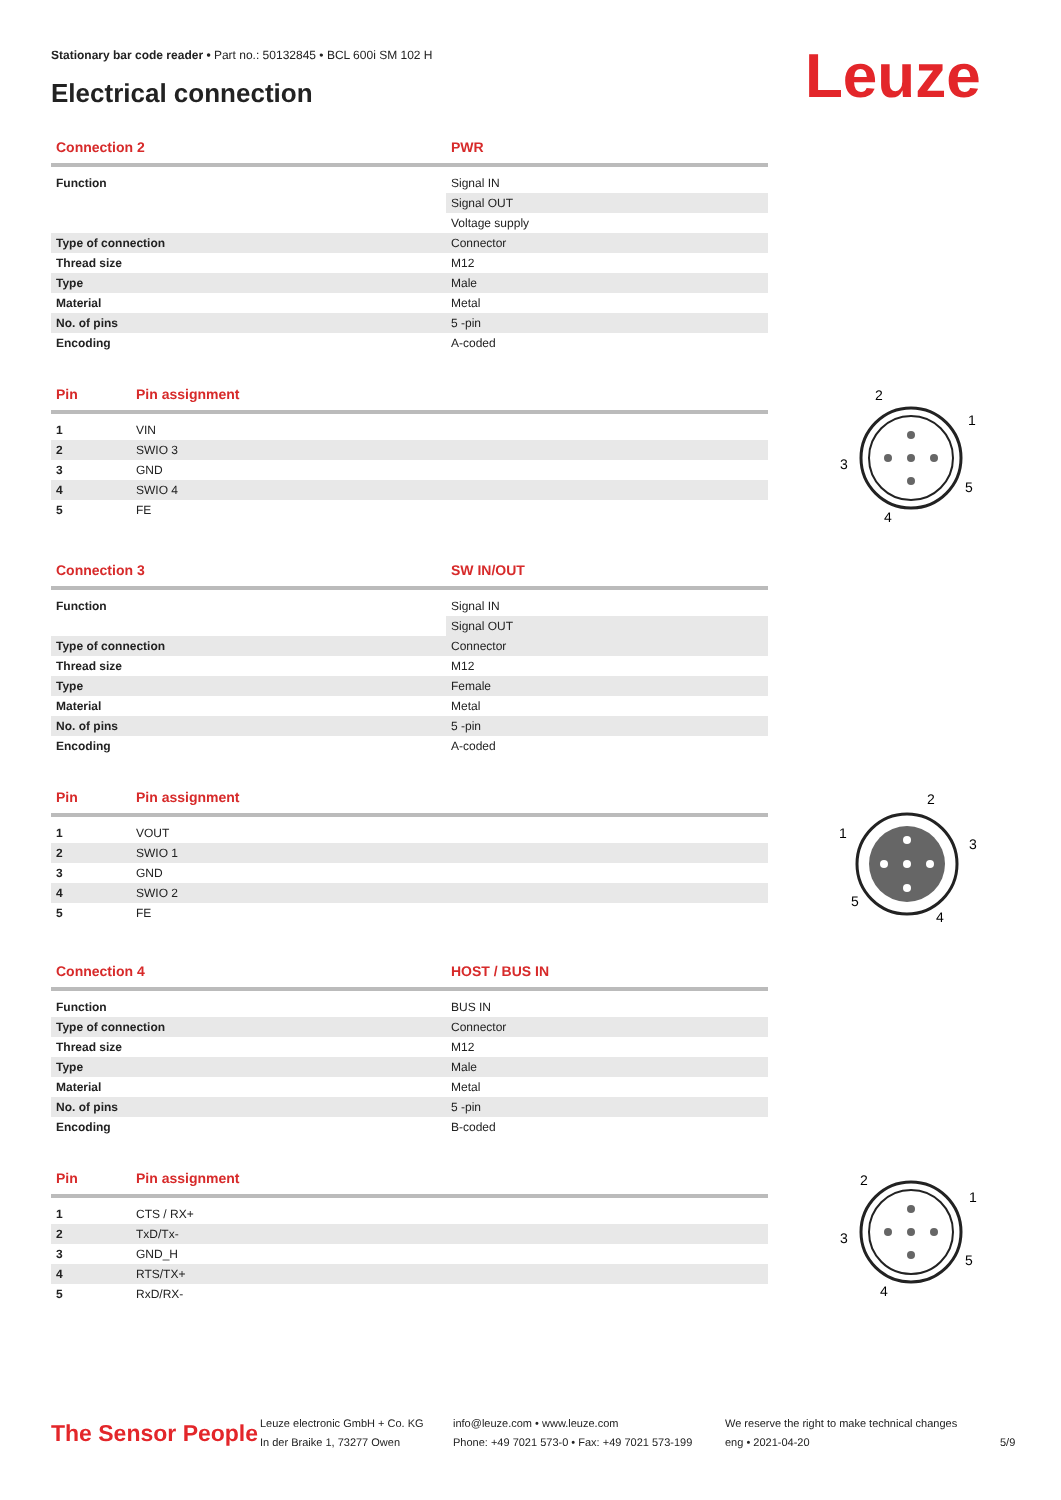Stationary bar code reader • Part no.: 50132845 • BCL 600i SM 102 H
Electrical connection Leuze
| Connection 2 | PWR |
| --- | --- |
| Function | Signal IN |
| | Signal OUT |
| | Voltage supply |
| Type of connection | Connector |
| Thread size | M12 |
| Type | Male |
| Material | Metal |
| No. of pins | 5 -pin |
| Encoding | A-coded |
| Pin | Pin assignment |
| --- | --- |
| 1 | VIN |
| 2 | SWIO 3 |
| 3 | GND |
| 4 | SWIO 4 |
| 5 | FE |
2
1
3
5
4
| Connection 3 | SW IN/OUT |
| --- | --- |
| Function | Signal IN |
| | Signal OUT |
| Type of connection | Connector |
| Thread size | M12 |
| Type | Female |
| Material | Metal |
| No. of pins | 5 -pin |
| Encoding | A-coded |
| Pin | Pin assignment |
| --- | --- |
| 1 | VOUT |
| 2 | SWIO 1 |
| 3 | GND |
| 4 | SWIO 2 |
| 5 | FE |
2
1
3
5
4
| Connection 4 | HOST / BUS IN |
| --- | --- |
| Function | BUS IN |
| Type of connection | Connector |
| Thread size | M12 |
| Type | Male |
| Material | Metal |
| No. of pins | 5 -pin |
| Encoding | B-coded |
| Pin | Pin assignment |
| --- | --- |
| 1 | CTS / RX+ |
| 2 | TxD/Tx- |
| 3 | GND_H |
| 4 | RTS/TX+ |
| 5 | RxD/RX- |
2
1
3
5
4
The Sensor People
Leuze electronic GmbH + Co. KG
In der Braike 1, 73277 Owen
info@leuze.com • www.leuze.com
Phone: +49 7021 573-0 • Fax: +49 7021 573-199
We reserve the right to make technical changes
eng • 2021-04-20
5/9